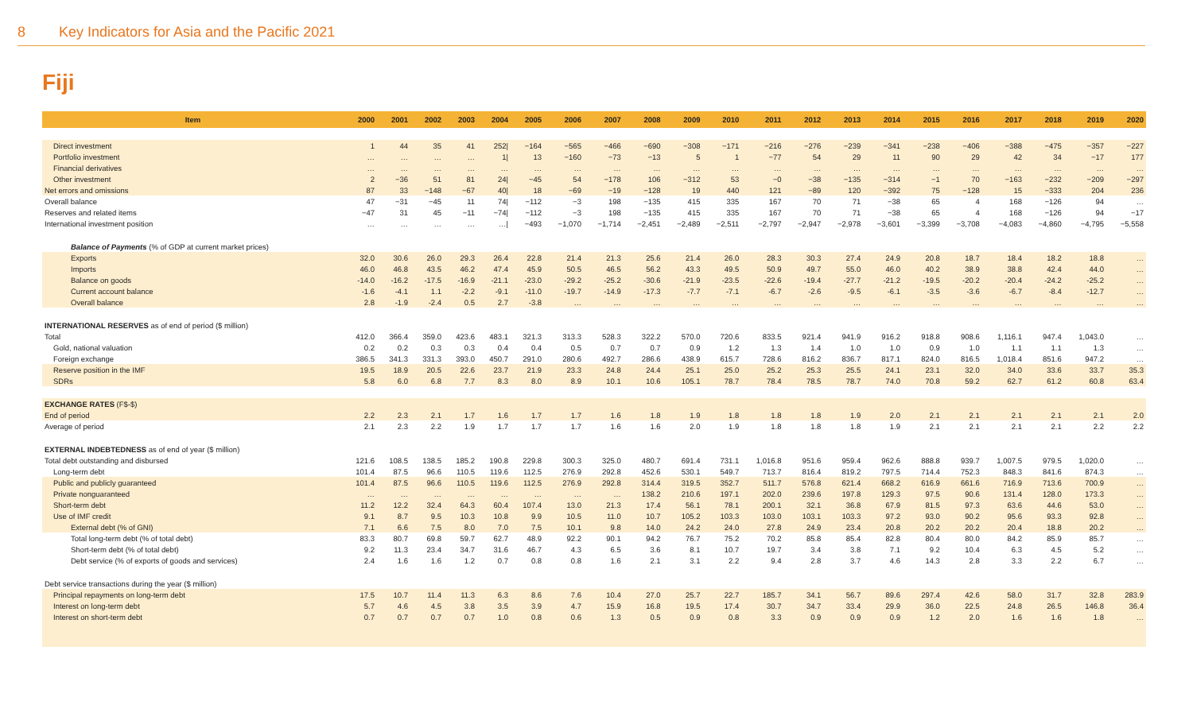8 Key Indicators for Asia and the Pacific 2021
Fiji
| Item | 2000 | 2001 | 2002 | 2003 | 2004 | 2005 | 2006 | 2007 | 2008 | 2009 | 2010 | 2011 | 2012 | 2013 | 2014 | 2015 | 2016 | 2017 | 2018 | 2019 | 2020 |
| --- | --- | --- | --- | --- | --- | --- | --- | --- | --- | --- | --- | --- | --- | --- | --- | --- | --- | --- | --- | --- | --- |
| Direct investment | 1 | 44 | 35 | 41 | 252/ | −164 | −565 | −466 | −690 | −308 | −171 | −216 | −276 | −239 | −341 | −238 | −406 | −388 | −475 | −357 | −227 |
| Portfolio investment | … | … | … | … | 1/ | 13 | −160 | −73 | −13 | 5 | 1 | −77 | 54 | 29 | 11 | 90 | 29 | 42 | 34 | −17 | 177 |
| Financial derivatives | … | … | … | … | … | … | … | … | … | … | … | … | … | … | … | … | … | … | … | … | … |
| Other investment | 2 | −36 | 51 | 81 | 24/ | −45 | 54 | −178 | 106 | −312 | 53 | −0 | −38 | −135 | −314 | −1 | 70 | −163 | −232 | −209 | −297 |
| Net errors and omissions | 87 | 33 | −148 | −67 | 40/ | 18 | −69 | −19 | −128 | 19 | 440 | 121 | −89 | 120 | −392 | 75 | −128 | 15 | −333 | 204 | 236 |
| Overall balance | 47 | −31 | −45 | 11 | 74/ | −112 | −3 | 198 | −135 | 415 | 335 | 167 | 70 | 71 | −38 | 65 | 4 | 168 | −126 | 94 | … |
| Reserves and related items | −47 | 31 | 45 | −11 | −74/ | −112 | −3 | 198 | −135 | 415 | 335 | 167 | 70 | 71 | −38 | 65 | 4 | 168 | −126 | 94 | −17 |
| International investment position | … | … | … | … | …/ | −493 | −1,070 | −1,714 | −2,451 | −2,489 | −2,511 | −2,797 | −2,947 | −2,978 | −3,601 | −3,399 | −3,708 | −4,083 | −4,860 | −4,795 | −5,558 |
| Balance of Payments (% of GDP at current market prices) | | | | | | | | | | | | | | | | | | | | | |
| Exports | 32.0 | 30.6 | 26.0 | 29.3 | 26.4 | 22.8 | 21.4 | 21.3 | 25.6 | 21.4 | 26.0 | 28.3 | 30.3 | 27.4 | 24.9 | 20.8 | 18.7 | 18.4 | 18.2 | 18.8 | … |
| Imports | 46.0 | 46.8 | 43.5 | 46.2 | 47.4 | 45.9 | 50.5 | 46.5 | 56.2 | 43.3 | 49.5 | 50.9 | 49.7 | 55.0 | 46.0 | 40.2 | 38.9 | 38.8 | 42.4 | 44.0 | … |
| Balance on goods | -14.0 | -16.2 | -17.5 | -16.9 | -21.1 | -23.0 | -29.2 | -25.2 | -30.6 | -21.9 | -23.5 | -22.6 | -19.4 | -27.7 | -21.2 | -19.5 | -20.2 | -20.4 | -24.2 | -25.2 | … |
| Current account balance | -1.6 | -4.1 | 1.1 | -2.2 | -9.1 | -11.0 | -19.7 | -14.9 | -17.3 | -7.7 | -7.1 | -6.7 | -2.6 | -9.5 | -6.1 | -3.5 | -3.6 | -6.7 | -8.4 | -12.7 | … |
| Overall balance | 2.8 | -1.9 | -2.4 | 0.5 | 2.7 | -3.8 | … | … | … | … | … | … | … | … | … | … | … | … | … | … | … |
| INTERNATIONAL RESERVES as of end of period ($ million) | | | | | | | | | | | | | | | | | | | | | |
| Total | 412.0 | 366.4 | 359.0 | 423.6 | 483.1 | 321.3 | 313.3 | 528.3 | 322.2 | 570.0 | 720.6 | 833.5 | 921.4 | 941.9 | 916.2 | 918.8 | 908.6 | 1,116.1 | 947.4 | 1,043.0 | … |
| Gold, national valuation | 0.2 | 0.2 | 0.3 | 0.3 | 0.4 | 0.4 | 0.5 | 0.7 | 0.7 | 0.9 | 1.2 | 1.3 | 1.4 | 1.0 | 1.0 | 0.9 | 1.0 | 1.1 | 1.1 | 1.3 | … |
| Foreign exchange | 386.5 | 341.3 | 331.3 | 393.0 | 450.7 | 291.0 | 280.6 | 492.7 | 286.6 | 438.9 | 615.7 | 728.6 | 816.2 | 836.7 | 817.1 | 824.0 | 816.5 | 1,018.4 | 851.6 | 947.2 | … |
| Reserve position in the IMF | 19.5 | 18.9 | 20.5 | 22.6 | 23.7 | 21.9 | 23.3 | 24.8 | 24.4 | 25.1 | 25.0 | 25.2 | 25.3 | 25.5 | 24.1 | 23.1 | 32.0 | 34.0 | 33.6 | 33.7 | 35.3 |
| SDRs | 5.8 | 6.0 | 6.8 | 7.7 | 8.3 | 8.0 | 8.9 | 10.1 | 10.6 | 105.1 | 78.7 | 78.4 | 78.5 | 78.7 | 74.0 | 70.8 | 59.2 | 62.7 | 61.2 | 60.8 | 63.4 |
| EXCHANGE RATES (F$-$) | | | | | | | | | | | | | | | | | | | | | |
| End of period | 2.2 | 2.3 | 2.1 | 1.7 | 1.6 | 1.7 | 1.7 | 1.6 | 1.8 | 1.9 | 1.8 | 1.8 | 1.8 | 1.9 | 2.0 | 2.1 | 2.1 | 2.1 | 2.1 | 2.1 | 2.0 |
| Average of period | 2.1 | 2.3 | 2.2 | 1.9 | 1.7 | 1.7 | 1.7 | 1.6 | 1.6 | 2.0 | 1.9 | 1.8 | 1.8 | 1.8 | 1.9 | 2.1 | 2.1 | 2.1 | 2.1 | 2.2 | 2.2 |
| EXTERNAL INDEBTEDNESS as of end of year ($ million) | | | | | | | | | | | | | | | | | | | | | |
| Total debt outstanding and disbursed | 121.6 | 108.5 | 138.5 | 185.2 | 190.8 | 229.8 | 300.3 | 325.0 | 480.7 | 691.4 | 731.1 | 1,016.8 | 951.6 | 959.4 | 962.6 | 888.8 | 939.7 | 1,007.5 | 979.5 | 1,020.0 | … |
| Long-term debt | 101.4 | 87.5 | 96.6 | 110.5 | 119.6 | 112.5 | 276.9 | 292.8 | 452.6 | 530.1 | 549.7 | 713.7 | 816.4 | 819.2 | 797.5 | 714.4 | 752.3 | 848.3 | 841.6 | 874.3 | … |
| Public and publicly guaranteed | 101.4 | 87.5 | 96.6 | 110.5 | 119.6 | 112.5 | 276.9 | 292.8 | 314.4 | 319.5 | 352.7 | 511.7 | 576.8 | 621.4 | 668.2 | 616.9 | 661.6 | 716.9 | 713.6 | 700.9 | … |
| Private nonguaranteed | … | … | … | … | … | … | … | … | 138.2 | 210.6 | 197.1 | 202.0 | 239.6 | 197.8 | 129.3 | 97.5 | 90.6 | 131.4 | 128.0 | 173.3 | … |
| Short-term debt | 11.2 | 12.2 | 32.4 | 64.3 | 60.4 | 107.4 | 13.0 | 21.3 | 17.4 | 56.1 | 78.1 | 200.1 | 32.1 | 36.8 | 67.9 | 81.5 | 97.3 | 63.6 | 44.6 | 53.0 | … |
| Use of IMF credit | 9.1 | 8.7 | 9.5 | 10.3 | 10.8 | 9.9 | 10.5 | 11.0 | 10.7 | 105.2 | 103.3 | 103.0 | 103.1 | 103.3 | 97.2 | 93.0 | 90.2 | 95.6 | 93.3 | 92.8 | … |
| External debt (% of GNI) | 7.1 | 6.6 | 7.5 | 8.0 | 7.0 | 7.5 | 10.1 | 9.8 | 14.0 | 24.2 | 24.0 | 27.8 | 24.9 | 23.4 | 20.8 | 20.2 | 20.2 | 20.4 | 18.8 | 20.2 | … |
| Total long-term debt (% of total debt) | 83.3 | 80.7 | 69.8 | 59.7 | 62.7 | 48.9 | 92.2 | 90.1 | 94.2 | 76.7 | 75.2 | 70.2 | 85.8 | 85.4 | 82.8 | 80.4 | 80.0 | 84.2 | 85.9 | 85.7 | … |
| Short-term debt (% of total debt) | 9.2 | 11.3 | 23.4 | 34.7 | 31.6 | 46.7 | 4.3 | 6.5 | 3.6 | 8.1 | 10.7 | 19.7 | 3.4 | 3.8 | 7.1 | 9.2 | 10.4 | 6.3 | 4.5 | 5.2 | … |
| Debt service (% of exports of goods and services) | 2.4 | 1.6 | 1.6 | 1.2 | 0.7 | 0.8 | 0.8 | 1.6 | 2.1 | 3.1 | 2.2 | 9.4 | 2.8 | 3.7 | 4.6 | 14.3 | 2.8 | 3.3 | 2.2 | 6.7 | … |
| Debt service transactions during the year ($ million) | | | | | | | | | | | | | | | | | | | | | |
| Principal repayments on long-term debt | 17.5 | 10.7 | 11.4 | 11.3 | 6.3 | 8.6 | 7.6 | 10.4 | 27.0 | 25.7 | 22.7 | 185.7 | 34.1 | 56.7 | 89.6 | 297.4 | 42.6 | 58.0 | 31.7 | 32.8 | 283.9 |
| Interest on long-term debt | 5.7 | 4.6 | 4.5 | 3.8 | 3.5 | 3.9 | 4.7 | 15.9 | 16.8 | 19.5 | 17.4 | 30.7 | 34.7 | 33.4 | 29.9 | 36.0 | 22.5 | 24.8 | 26.5 | 146.8 | 36.4 |
| Interest on short-term debt | 0.7 | 0.7 | 0.7 | 0.7 | 1.0 | 0.8 | 0.6 | 1.3 | 0.5 | 0.9 | 0.8 | 3.3 | 0.9 | 0.9 | 0.9 | 1.2 | 2.0 | 1.6 | 1.6 | 1.8 | … |